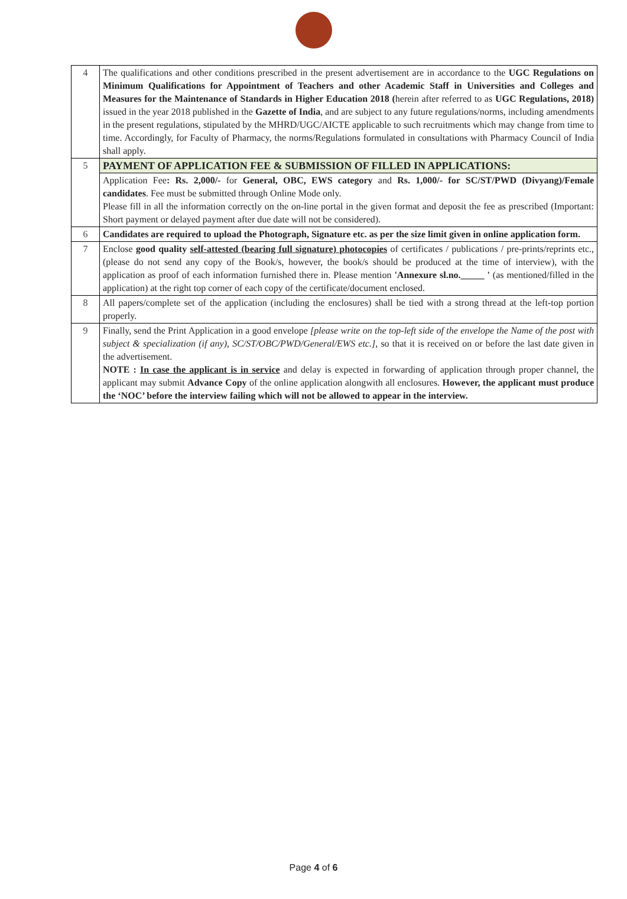| 4 | The qualifications and other conditions prescribed in the present advertisement are in accordance to the UGC Regulations on Minimum Qualifications for Appointment of Teachers and other Academic Staff in Universities and Colleges and Measures for the Maintenance of Standards in Higher Education 2018 ( herein after referred to as UGC Regulations, 2018) issued in the year 2018 published in the Gazette of India , and are subject to any future regulations/norms, including amendments in the present regulations, stipulated by the MHRD/UGC/AICTE applicable to such recruitments which may change from time to time. Accordingly, for Faculty of Pharmacy, the norms/Regulations formulated in consultations with Pharmacy Council of India shall apply. |
| 5 | PAYMENT OF APPLICATION FEE & SUBMISSION OF FILLED IN APPLICATIONS: |
| | Application Fee : Rs. 2,000/- for General, OBC, EWS category and Rs. 1,000/- for SC/ST/PWD (Divyang)/Female candidates . Fee must be submitted through Online Mode only. Please fill in all the information correctly on the on-line portal in the given format and deposit the fee as prescribed (Important: Short payment or delayed payment after due date will not be considered). |
| 6 | Candidates are required to upload the Photograph, Signature etc. as per the size limit given in online application form. |
| 7 | Enclose good quality self-attested (bearing full signature) photocopies of certificates / publications / pre-prints/reprints etc., (please do not send any copy of the Book/s, however, the book/s should be produced at the time of interview), with the application as proof of each information furnished there in. Please mention 'Annexure sl.no._____ ' (as mentioned/filled in the application) at the right top corner of each copy of the certificate/document enclosed. |
| 8 | All papers/complete set of the application (including the enclosures) shall be tied with a strong thread at the left-top portion properly. |
| 9 | Finally, send the Print Application in a good envelope [please write on the top-left side of the envelope the Name of the post with subject & specialization (if any), SC/ST/OBC/PWD/General/EWS etc.], so that it is received on or before the last date given in the advertisement. NOTE : In case the applicant is in service and delay is expected in forwarding of application through proper channel, the applicant may submit Advance Copy of the online application alongwith all enclosures. However, the applicant must produce the ‘NOC’ before the interview failing which will not be allowed to appear in the interview. |
Page 4 of 6